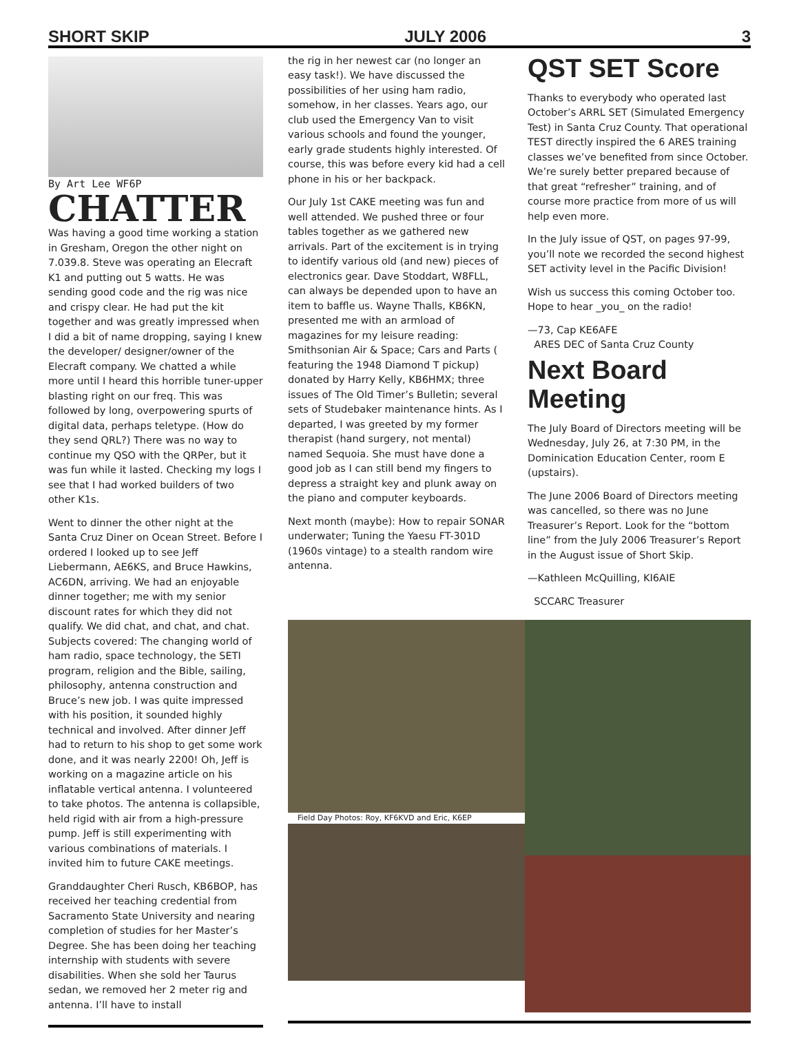SHORT SKIP JULY 2006 3
By Art Lee WF6P
CHATTER
Was having a good time working a station in Gresham, Oregon the other night on 7.039.8. Steve was operating an Elecraft K1 and putting out 5 watts. He was sending good code and the rig was nice and crispy clear. He had put the kit together and was greatly impressed when I did a bit of name dropping, saying I knew the developer/ designer/owner of the Elecraft company. We chatted a while more until I heard this horrible tuner-upper blasting right on our freq. This was followed by long, overpowering spurts of digital data, perhaps teletype. (How do they send QRL?) There was no way to continue my QSO with the QRPer, but it was fun while it lasted. Checking my logs I see that I had worked builders of two other K1s.
Went to dinner the other night at the Santa Cruz Diner on Ocean Street. Before I ordered I looked up to see Jeff Liebermann, AE6KS, and Bruce Hawkins, AC6DN, arriving. We had an enjoyable dinner together; me with my senior discount rates for which they did not qualify. We did chat, and chat, and chat. Subjects covered: The changing world of ham radio, space technology, the SETI program, religion and the Bible, sailing, philosophy, antenna construction and Bruce’s new job. I was quite impressed with his position, it sounded highly technical and involved. After dinner Jeff had to return to his shop to get some work done, and it was nearly 2200! Oh, Jeff is working on a magazine article on his inflatable vertical antenna. I volunteered to take photos. The antenna is collapsible, held rigid with air from a high-pressure pump. Jeff is still experimenting with various combinations of materials. I invited him to future CAKE meetings.
Granddaughter Cheri Rusch, KB6BOP, has received her teaching credential from Sacramento State University and nearing completion of studies for her Master’s Degree. She has been doing her teaching internship with students with severe disabilities. When she sold her Taurus sedan, we removed her 2 meter rig and antenna. I’ll have to install
the rig in her newest car (no longer an easy task!). We have discussed the possibilities of her using ham radio, somehow, in her classes. Years ago, our club used the Emergency Van to visit various schools and found the younger, early grade students highly interested. Of course, this was before every kid had a cell phone in his or her backpack.
Our July 1st CAKE meeting was fun and well attended. We pushed three or four tables together as we gathered new arrivals. Part of the excitement is in trying to identify various old (and new) pieces of electronics gear. Dave Stoddart, W8FLL, can always be depended upon to have an item to baffle us. Wayne Thalls, KB6KN, presented me with an armload of magazines for my leisure reading: Smithsonian Air & Space; Cars and Parts ( featuring the 1948 Diamond T pickup) donated by Harry Kelly, KB6HMX; three issues of The Old Timer’s Bulletin; several sets of Studebaker maintenance hints. As I departed, I was greeted by my former therapist (hand surgery, not mental) named Sequoia. She must have done a good job as I can still bend my fingers to depress a straight key and plunk away on the piano and computer keyboards.
Next month (maybe): How to repair SONAR underwater; Tuning the Yaesu FT-301D (1960s vintage) to a stealth random wire antenna.
QST SET Score
Thanks to everybody who operated last October’s ARRL SET (Simulated Emergency Test) in Santa Cruz County. That operational TEST directly inspired the 6 ARES training classes we’ve benefited from since October. We’re surely better prepared because of that great “refresher” training, and of course more practice from more of us will help even more.
In the July issue of QST, on pages 97-99, you’ll note we recorded the second highest SET activity level in the Pacific Division!
Wish us success this coming October too. Hope to hear _you_ on the radio!
—73, Cap KE6AFE
ARES DEC of Santa Cruz County
Next Board Meeting
The July Board of Directors meeting will be Wednesday, July 26, at 7:30 PM, in the Dominication Education Center, room E (upstairs).
The June 2006 Board of Directors meeting was cancelled, so there was no June Treasurer’s Report. Look for the “bottom line” from the July 2006 Treasurer’s Report in the August issue of Short Skip.
—Kathleen McQuilling, KI6AIE
SCCARC Treasurer
Field Day Photos: Roy, KF6KVD and Eric, K6EP